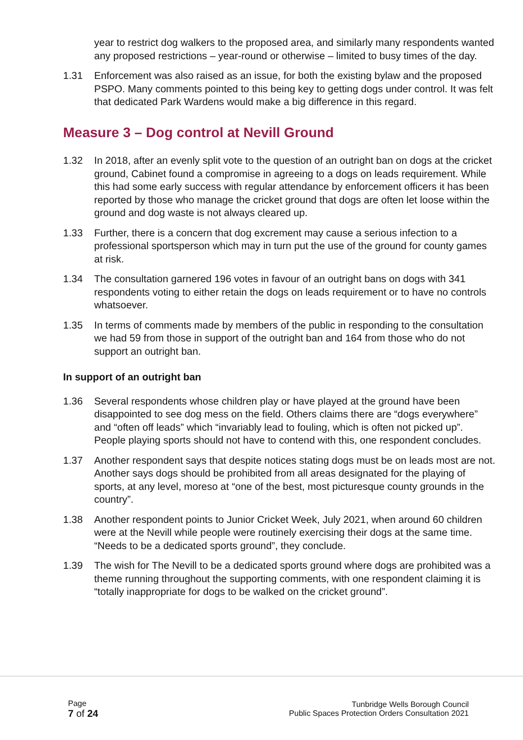year to restrict dog walkers to the proposed area, and similarly many respondents wanted any proposed restrictions – year-round or otherwise – limited to busy times of the day.
1.31 Enforcement was also raised as an issue, for both the existing bylaw and the proposed PSPO. Many comments pointed to this being key to getting dogs under control. It was felt that dedicated Park Wardens would make a big difference in this regard.
Measure 3 – Dog control at Nevill Ground
1.32 In 2018, after an evenly split vote to the question of an outright ban on dogs at the cricket ground, Cabinet found a compromise in agreeing to a dogs on leads requirement. While this had some early success with regular attendance by enforcement officers it has been reported by those who manage the cricket ground that dogs are often let loose within the ground and dog waste is not always cleared up.
1.33 Further, there is a concern that dog excrement may cause a serious infection to a professional sportsperson which may in turn put the use of the ground for county games at risk.
1.34 The consultation garnered 196 votes in favour of an outright bans on dogs with 341 respondents voting to either retain the dogs on leads requirement or to have no controls whatsoever.
1.35 In terms of comments made by members of the public in responding to the consultation we had 59 from those in support of the outright ban and 164 from those who do not support an outright ban.
In support of an outright ban
1.36 Several respondents whose children play or have played at the ground have been disappointed to see dog mess on the field. Others claims there are “dogs everywhere” and “often off leads” which “invariably lead to fouling, which is often not picked up”. People playing sports should not have to contend with this, one respondent concludes.
1.37 Another respondent says that despite notices stating dogs must be on leads most are not. Another says dogs should be prohibited from all areas designated for the playing of sports, at any level, moreso at “one of the best, most picturesque county grounds in the country”.
1.38 Another respondent points to Junior Cricket Week, July 2021, when around 60 children were at the Nevill while people were routinely exercising their dogs at the same time. “Needs to be a dedicated sports ground”, they conclude.
1.39 The wish for The Nevill to be a dedicated sports ground where dogs are prohibited was a theme running throughout the supporting comments, with one respondent claiming it is “totally inappropriate for dogs to be walked on the cricket ground”.
Page
7 of 24
Tunbridge Wells Borough Council
Public Spaces Protection Orders Consultation 2021